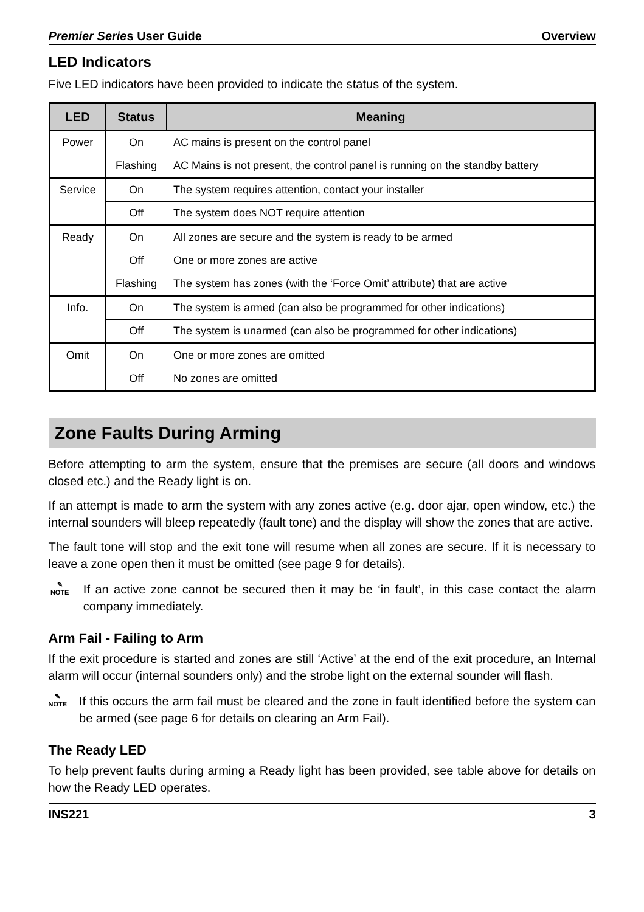Premier Series User Guide Overview
LED Indicators
Five LED indicators have been provided to indicate the status of the system.
| LED | Status | Meaning |
| --- | --- | --- |
| Power | On | AC mains is present on the control panel |
| | Flashing | AC Mains is not present, the control panel is running on the standby battery |
| Service | On | The system requires attention, contact your installer |
| | Off | The system does NOT require attention |
| Ready | On | All zones are secure and the system is ready to be armed |
| | Off | One or more zones are active |
| | Flashing | The system has zones (with the ‘Force Omit’ attribute) that are active |
| Info. | On | The system is armed (can also be programmed for other indications) |
| | Off | The system is unarmed (can also be programmed for other indications) |
| Omit | On | One or more zones are omitted |
| | Off | No zones are omitted |
Zone Faults During Arming
Before attempting to arm the system, ensure that the premises are secure (all doors and windows closed etc.) and the Ready light is on.
If an attempt is made to arm the system with any zones active (e.g. door ajar, open window, etc.) the internal sounders will bleep repeatedly (fault tone) and the display will show the zones that are active.
The fault tone will stop and the exit tone will resume when all zones are secure. If it is necessary to leave a zone open then it must be omitted (see page 9 for details).
✎
NOTE
If an active zone cannot be secured then it may be ‘in fault’, in this case contact the alarm company immediately.
Arm Fail - Failing to Arm
If the exit procedure is started and zones are still ‘Active’ at the end of the exit procedure, an Internal alarm will occur (internal sounders only) and the strobe light on the external sounder will flash.
✎
NOTE
If this occurs the arm fail must be cleared and the zone in fault identified before the system can be armed (see page 6 for details on clearing an Arm Fail).
The Ready LED
To help prevent faults during arming a Ready light has been provided, see table above for details on how the Ready LED operates.
INS221 3